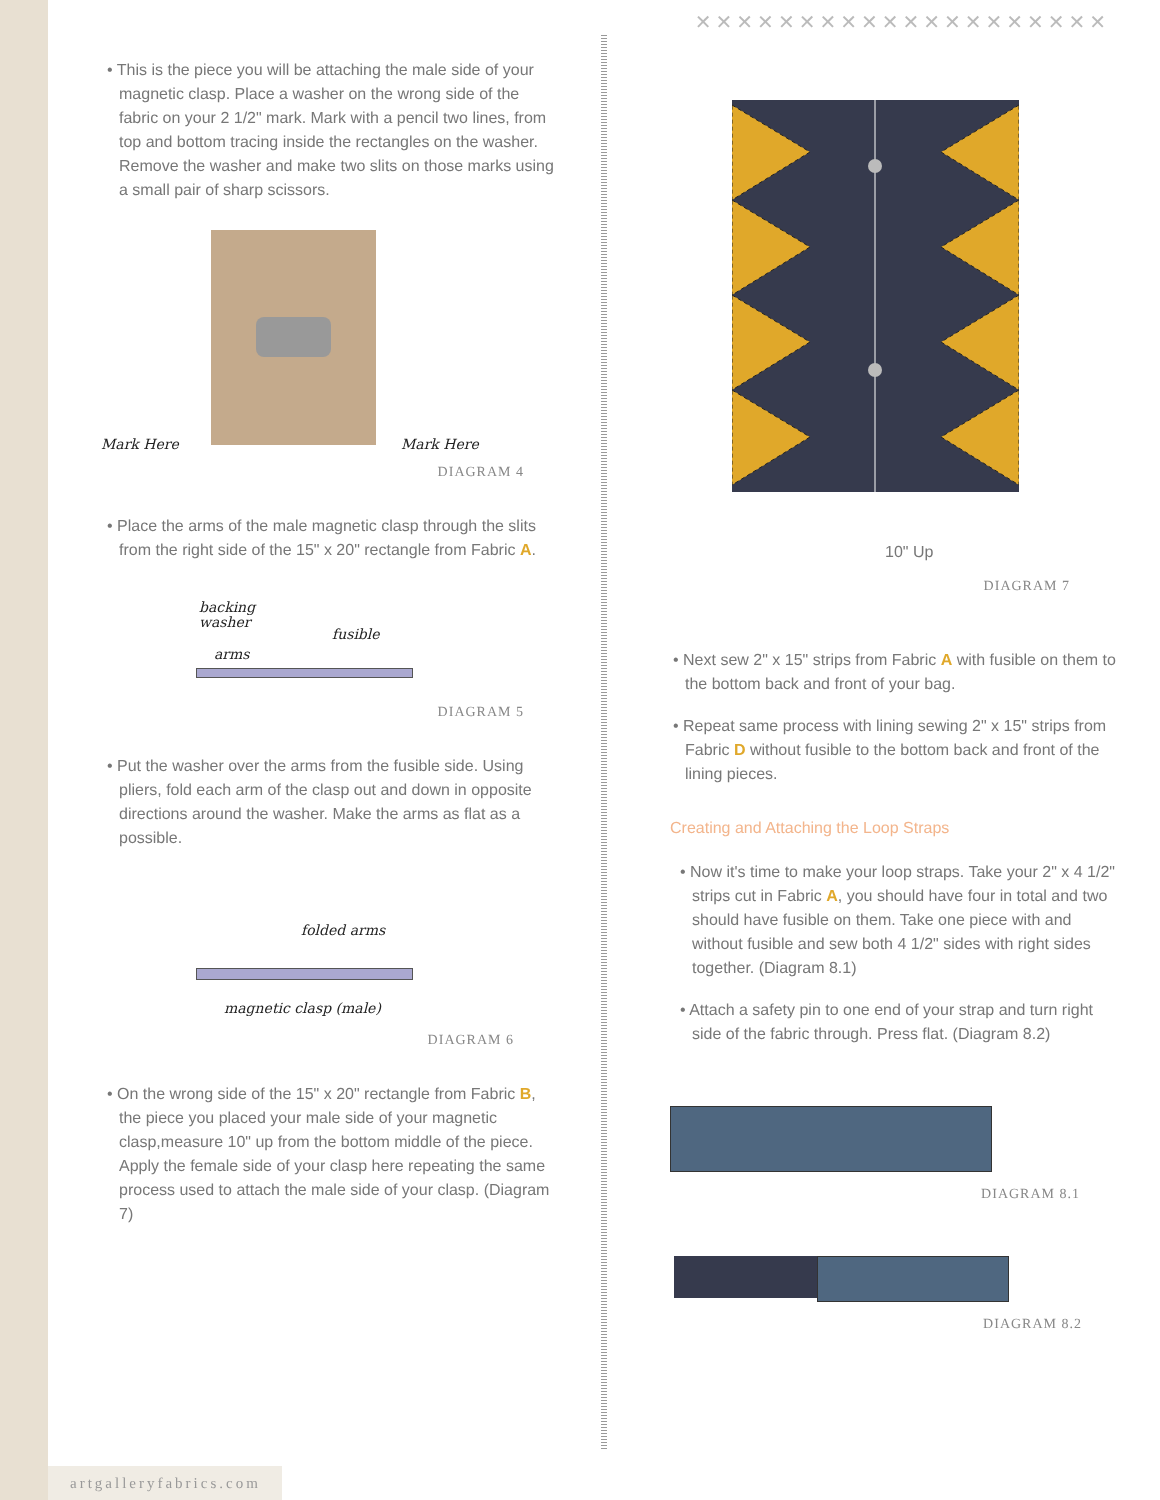• This is the piece you will be attaching the male side of your magnetic clasp. Place a washer on the wrong side of the fabric on your 2 1/2" mark. Mark with a pencil two lines, from top and bottom tracing inside the rectangles on the washer. Remove the washer and make two slits on those marks using a small pair of sharp scissors.
Mark Here Mark Here
DIAGRAM 4
• Place the arms of the male magnetic clasp through the slits from the right side of the 15" x 20" rectangle from Fabric A.
backing
washer fusible
arms
DIAGRAM 5
• Put the washer over the arms from the fusible side. Using pliers, fold each arm of the clasp out and down in opposite directions around the washer. Make the arms as flat as a possible.
folded arms
magnetic clasp (male)
DIAGRAM 6
• On the wrong side of the 15" x 20" rectangle from Fabric B, the piece you placed your male side of your magnetic clasp,measure 10" up from the bottom middle of the piece. Apply the female side of your clasp here repeating the same process used to attach the male side of your clasp. (Diagram 7)
✕✕✕✕✕✕✕✕✕✕✕✕✕✕✕✕✕✕✕✕
10" Up
DIAGRAM 7
• Next sew 2" x 15" strips from Fabric A with fusible on them to the bottom back and front of your bag.
• Repeat same process with lining sewing 2" x 15" strips from Fabric D without fusible to the bottom back and front of the lining pieces.
Creating and Attaching the Loop Straps
• Now it's time to make your loop straps. Take your 2" x 4 1/2" strips cut in Fabric A, you should have four in total and two should have fusible on them. Take one piece with and without fusible and sew both 4 1/2" sides with right sides together. (Diagram 8.1)
• Attach a safety pin to one end of your strap and turn right side of the fabric through. Press flat. (Diagram 8.2)
DIAGRAM 8.1
DIAGRAM 8.2
artgalleryfabrics.com